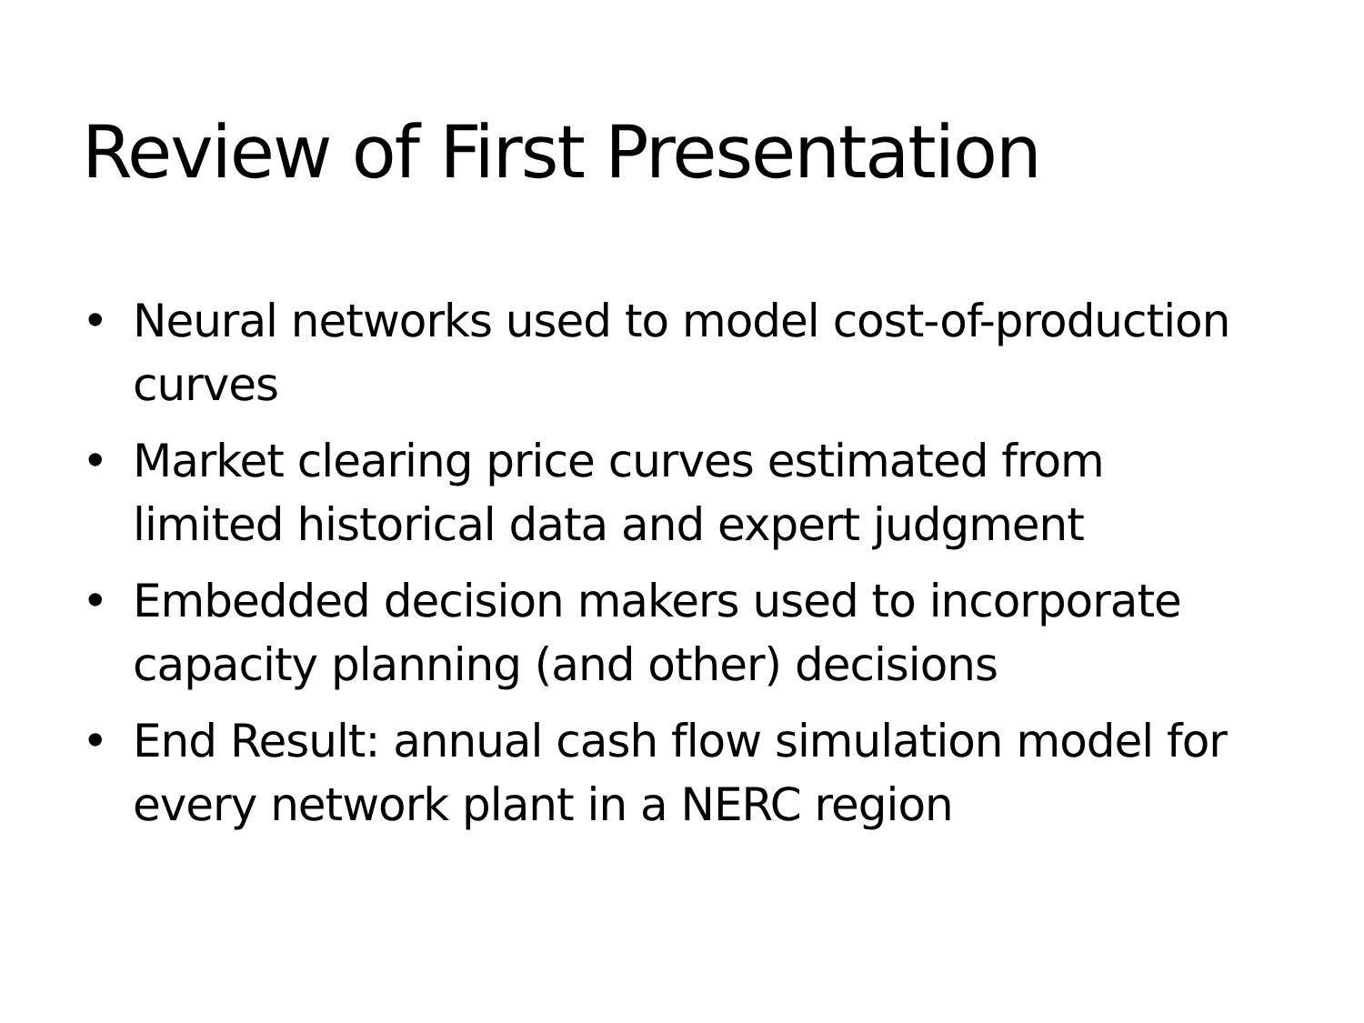Review of First Presentation
• Neural networks used to model cost-of-production curves
• Market clearing price curves estimated from limited historical data and expert judgment
• Embedded decision makers used to incorporate capacity planning (and other) decisions
• End Result: annual cash flow simulation model for every network plant in a NERC region